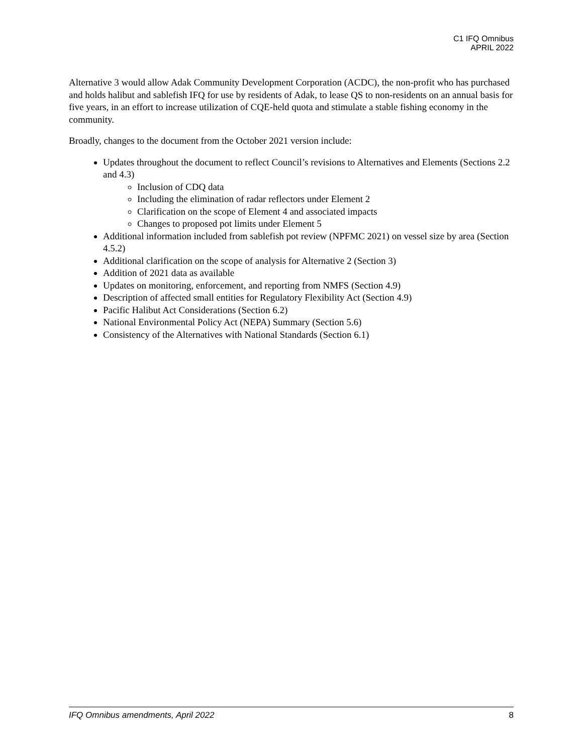C1 IFQ Omnibus
APRIL 2022
Alternative 3 would allow Adak Community Development Corporation (ACDC), the non-profit who has purchased and holds halibut and sablefish IFQ for use by residents of Adak, to lease QS to non-residents on an annual basis for five years, in an effort to increase utilization of CQE-held quota and stimulate a stable fishing economy in the community.
Broadly, changes to the document from the October 2021 version include:
Updates throughout the document to reflect Council’s revisions to Alternatives and Elements (Sections 2.2 and 4.3)
Inclusion of CDQ data
Including the elimination of radar reflectors under Element 2
Clarification on the scope of Element 4 and associated impacts
Changes to proposed pot limits under Element 5
Additional information included from sablefish pot review (NPFMC 2021) on vessel size by area (Section 4.5.2)
Additional clarification on the scope of analysis for Alternative 2 (Section 3)
Addition of 2021 data as available
Updates on monitoring, enforcement, and reporting from NMFS (Section 4.9)
Description of affected small entities for Regulatory Flexibility Act (Section 4.9)
Pacific Halibut Act Considerations (Section 6.2)
National Environmental Policy Act (NEPA) Summary (Section 5.6)
Consistency of the Alternatives with National Standards (Section 6.1)
IFQ Omnibus amendments, April 2022 8